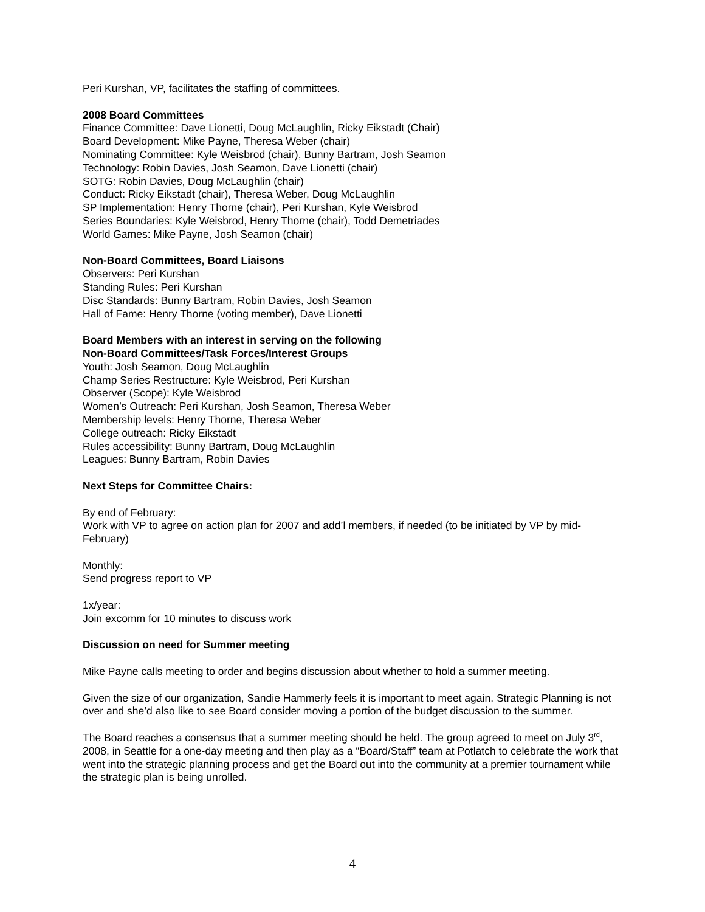Peri Kurshan, VP, facilitates the staffing of committees.
2008 Board Committees
Finance Committee: Dave Lionetti, Doug McLaughlin, Ricky Eikstadt (Chair)
Board Development: Mike Payne, Theresa Weber (chair)
Nominating Committee: Kyle Weisbrod (chair), Bunny Bartram, Josh Seamon
Technology: Robin Davies, Josh Seamon, Dave Lionetti (chair)
SOTG: Robin Davies, Doug McLaughlin (chair)
Conduct: Ricky Eikstadt (chair), Theresa Weber, Doug McLaughlin
SP Implementation: Henry Thorne (chair), Peri Kurshan, Kyle Weisbrod
Series Boundaries: Kyle Weisbrod, Henry Thorne (chair), Todd Demetriades
World Games: Mike Payne, Josh Seamon (chair)
Non-Board Committees, Board Liaisons
Observers: Peri Kurshan
Standing Rules: Peri Kurshan
Disc Standards: Bunny Bartram, Robin Davies, Josh Seamon
Hall of Fame: Henry Thorne (voting member), Dave Lionetti
Board Members with an interest in serving on the following
Non-Board Committees/Task Forces/Interest Groups
Youth: Josh Seamon, Doug McLaughlin
Champ Series Restructure: Kyle Weisbrod, Peri Kurshan
Observer (Scope): Kyle Weisbrod
Women’s Outreach: Peri Kurshan, Josh Seamon, Theresa Weber
Membership levels: Henry Thorne, Theresa Weber
College outreach: Ricky Eikstadt
Rules accessibility: Bunny Bartram, Doug McLaughlin
Leagues: Bunny Bartram, Robin Davies
Next Steps for Committee Chairs:
By end of February:
Work with VP to agree on action plan for 2007 and add’l members, if needed (to be initiated by VP by mid-February)
Monthly:
Send progress report to VP
1x/year:
Join excomm for 10 minutes to discuss work
Discussion on need for Summer meeting
Mike Payne calls meeting to order and begins discussion about whether to hold a summer meeting.
Given the size of our organization, Sandie Hammerly feels it is important to meet again. Strategic Planning is not over and she’d also like to see Board consider moving a portion of the budget discussion to the summer.
The Board reaches a consensus that a summer meeting should be held. The group agreed to meet on July 3<sup>rd</sup>, 2008, in Seattle for a one-day meeting and then play as a “Board/Staff” team at Potlatch to celebrate the work that went into the strategic planning process and get the Board out into the community at a premier tournament while the strategic plan is being unrolled.
4